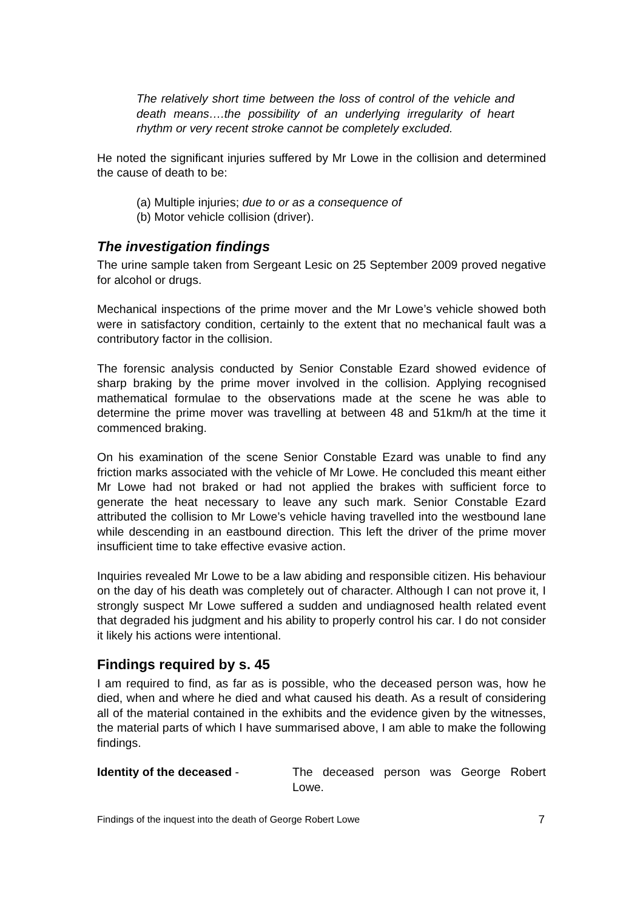The relatively short time between the loss of control of the vehicle and death means….the possibility of an underlying irregularity of heart rhythm or very recent stroke cannot be completely excluded.
He noted the significant injuries suffered by Mr Lowe in the collision and determined the cause of death to be:
(a) Multiple injuries; due to or as a consequence of
(b) Motor vehicle collision (driver).
The investigation findings
The urine sample taken from Sergeant Lesic on 25 September 2009 proved negative for alcohol or drugs.
Mechanical inspections of the prime mover and the Mr Lowe’s vehicle showed both were in satisfactory condition, certainly to the extent that no mechanical fault was a contributory factor in the collision.
The forensic analysis conducted by Senior Constable Ezard showed evidence of sharp braking by the prime mover involved in the collision. Applying recognised mathematical formulae to the observations made at the scene he was able to determine the prime mover was travelling at between 48 and 51km/h at the time it commenced braking.
On his examination of the scene Senior Constable Ezard was unable to find any friction marks associated with the vehicle of Mr Lowe. He concluded this meant either Mr Lowe had not braked or had not applied the brakes with sufficient force to generate the heat necessary to leave any such mark. Senior Constable Ezard attributed the collision to Mr Lowe’s vehicle having travelled into the westbound lane while descending in an eastbound direction. This left the driver of the prime mover insufficient time to take effective evasive action.
Inquiries revealed Mr Lowe to be a law abiding and responsible citizen. His behaviour on the day of his death was completely out of character. Although I can not prove it, I strongly suspect Mr Lowe suffered a sudden and undiagnosed health related event that degraded his judgment and his ability to properly control his car. I do not consider it likely his actions were intentional.
Findings required by s. 45
I am required to find, as far as is possible, who the deceased person was, how he died, when and where he died and what caused his death. As a result of considering all of the material contained in the exhibits and the evidence given by the witnesses, the material parts of which I have summarised above, I am able to make the following findings.
Identity of the deceased - The deceased person was George Robert Lowe.
Findings of the inquest into the death of George Robert Lowe 7